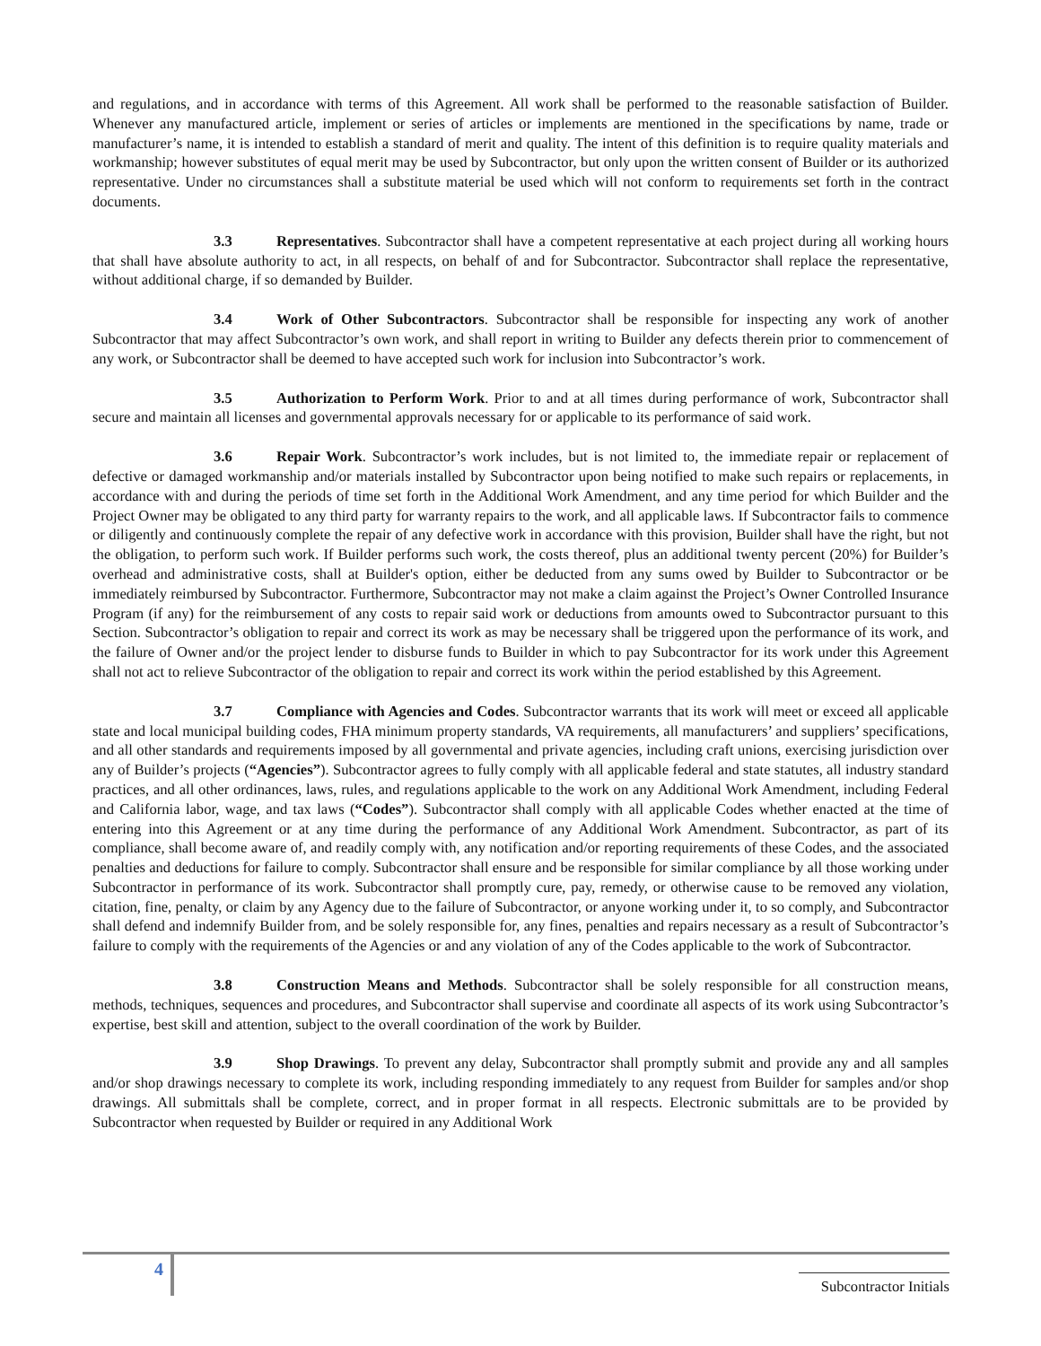and regulations, and in accordance with terms of this Agreement. All work shall be performed to the reasonable satisfaction of Builder. Whenever any manufactured article, implement or series of articles or implements are mentioned in the specifications by name, trade or manufacturer’s name, it is intended to establish a standard of merit and quality. The intent of this definition is to require quality materials and workmanship; however substitutes of equal merit may be used by Subcontractor, but only upon the written consent of Builder or its authorized representative. Under no circumstances shall a substitute material be used which will not conform to requirements set forth in the contract documents.
3.3 Representatives. Subcontractor shall have a competent representative at each project during all working hours that shall have absolute authority to act, in all respects, on behalf of and for Subcontractor. Subcontractor shall replace the representative, without additional charge, if so demanded by Builder.
3.4 Work of Other Subcontractors. Subcontractor shall be responsible for inspecting any work of another Subcontractor that may affect Subcontractor’s own work, and shall report in writing to Builder any defects therein prior to commencement of any work, or Subcontractor shall be deemed to have accepted such work for inclusion into Subcontractor’s work.
3.5 Authorization to Perform Work. Prior to and at all times during performance of work, Subcontractor shall secure and maintain all licenses and governmental approvals necessary for or applicable to its performance of said work.
3.6 Repair Work. Subcontractor’s work includes, but is not limited to, the immediate repair or replacement of defective or damaged workmanship and/or materials installed by Subcontractor upon being notified to make such repairs or replacements, in accordance with and during the periods of time set forth in the Additional Work Amendment, and any time period for which Builder and the Project Owner may be obligated to any third party for warranty repairs to the work, and all applicable laws. If Subcontractor fails to commence or diligently and continuously complete the repair of any defective work in accordance with this provision, Builder shall have the right, but not the obligation, to perform such work. If Builder performs such work, the costs thereof, plus an additional twenty percent (20%) for Builder’s overhead and administrative costs, shall at Builder's option, either be deducted from any sums owed by Builder to Subcontractor or be immediately reimbursed by Subcontractor. Furthermore, Subcontractor may not make a claim against the Project’s Owner Controlled Insurance Program (if any) for the reimbursement of any costs to repair said work or deductions from amounts owed to Subcontractor pursuant to this Section. Subcontractor’s obligation to repair and correct its work as may be necessary shall be triggered upon the performance of its work, and the failure of Owner and/or the project lender to disburse funds to Builder in which to pay Subcontractor for its work under this Agreement shall not act to relieve Subcontractor of the obligation to repair and correct its work within the period established by this Agreement.
3.7 Compliance with Agencies and Codes. Subcontractor warrants that its work will meet or exceed all applicable state and local municipal building codes, FHA minimum property standards, VA requirements, all manufacturers’ and suppliers’ specifications, and all other standards and requirements imposed by all governmental and private agencies, including craft unions, exercising jurisdiction over any of Builder’s projects (“Agencies”). Subcontractor agrees to fully comply with all applicable federal and state statutes, all industry standard practices, and all other ordinances, laws, rules, and regulations applicable to the work on any Additional Work Amendment, including Federal and California labor, wage, and tax laws (“Codes”). Subcontractor shall comply with all applicable Codes whether enacted at the time of entering into this Agreement or at any time during the performance of any Additional Work Amendment. Subcontractor, as part of its compliance, shall become aware of, and readily comply with, any notification and/or reporting requirements of these Codes, and the associated penalties and deductions for failure to comply. Subcontractor shall ensure and be responsible for similar compliance by all those working under Subcontractor in performance of its work. Subcontractor shall promptly cure, pay, remedy, or otherwise cause to be removed any violation, citation, fine, penalty, or claim by any Agency due to the failure of Subcontractor, or anyone working under it, to so comply, and Subcontractor shall defend and indemnify Builder from, and be solely responsible for, any fines, penalties and repairs necessary as a result of Subcontractor’s failure to comply with the requirements of the Agencies or and any violation of any of the Codes applicable to the work of Subcontractor.
3.8 Construction Means and Methods. Subcontractor shall be solely responsible for all construction means, methods, techniques, sequences and procedures, and Subcontractor shall supervise and coordinate all aspects of its work using Subcontractor’s expertise, best skill and attention, subject to the overall coordination of the work by Builder.
3.9 Shop Drawings. To prevent any delay, Subcontractor shall promptly submit and provide any and all samples and/or shop drawings necessary to complete its work, including responding immediately to any request from Builder for samples and/or shop drawings. All submittals shall be complete, correct, and in proper format in all respects. Electronic submittals are to be provided by Subcontractor when requested by Builder or required in any Additional Work
4
Subcontractor Initials